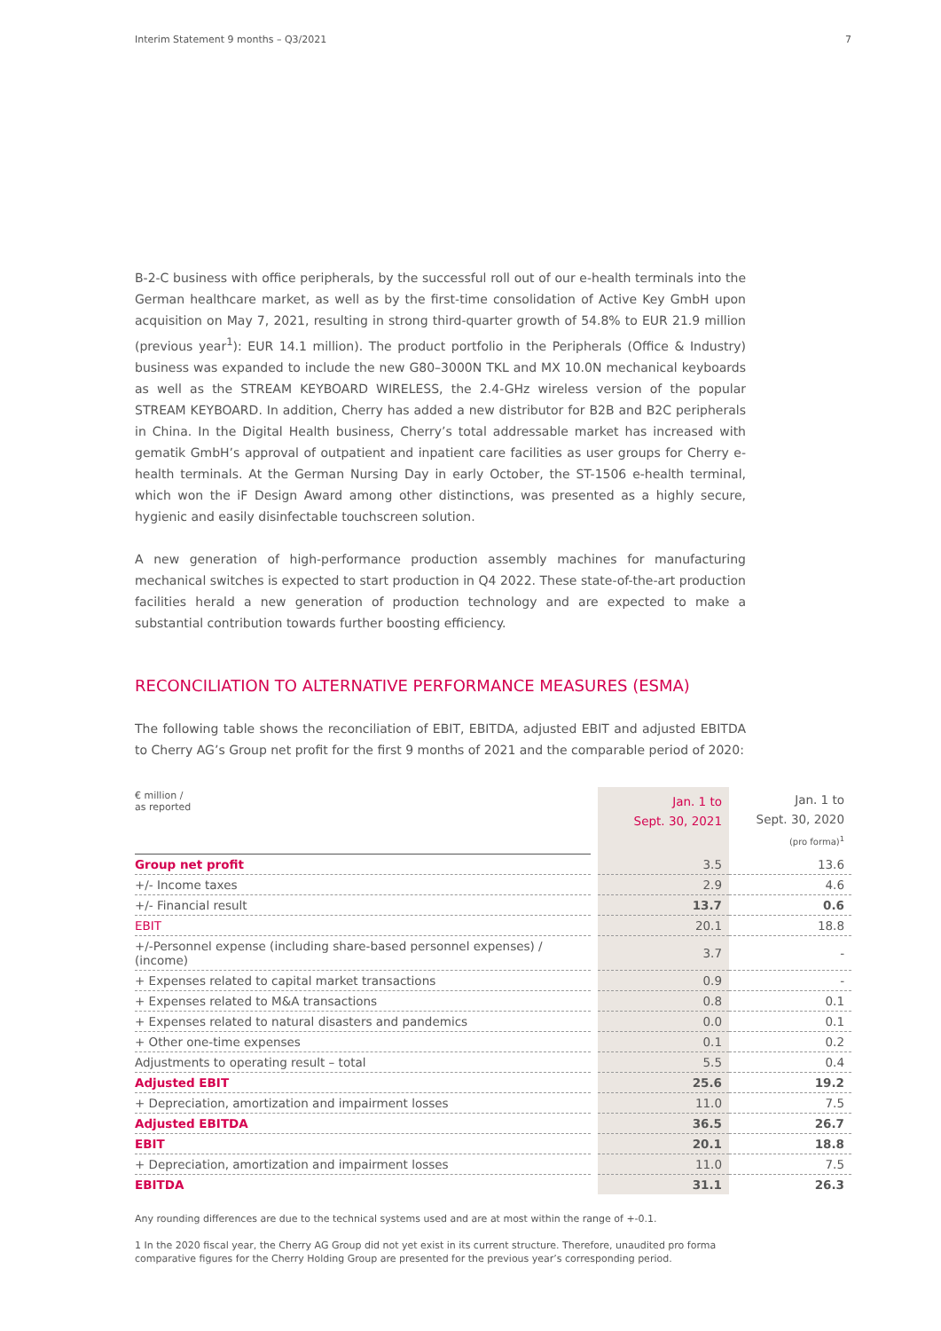Interim Statement 9 months – Q3/2021 7
B-2-C business with office peripherals, by the successful roll out of our e-health terminals into the German healthcare market, as well as by the first-time consolidation of Active Key GmbH upon acquisition on May 7, 2021, resulting in strong third-quarter growth of 54.8% to EUR 21.9 million (previous year<sup>1</sup>): EUR 14.1 million). The product portfolio in the Peripherals (Office & Industry) business was expanded to include the new G80–3000N TKL and MX 10.0N mechanical keyboards as well as the STREAM KEYBOARD WIRELESS, the 2.4-GHz wireless version of the popular STREAM KEYBOARD. In addition, Cherry has added a new distributor for B2B and B2C peripherals in China. In the Digital Health business, Cherry’s total addressable market has increased with gematik GmbH’s approval of outpatient and inpatient care facilities as user groups for Cherry e-health terminals. At the German Nursing Day in early October, the ST-1506 e-health terminal, which won the iF Design Award among other distinctions, was presented as a highly secure, hygienic and easily disinfectable touchscreen solution.
A new generation of high-performance production assembly machines for manufacturing mechanical switches is expected to start production in Q4 2022. These state-of-the-art production facilities herald a new generation of production technology and are expected to make a substantial contribution towards further boosting efficiency.
RECONCILIATION TO ALTERNATIVE PERFORMANCE MEASURES (ESMA)
The following table shows the reconciliation of EBIT, EBITDA, adjusted EBIT and adjusted EBITDA to Cherry AG’s Group net profit for the first 9 months of 2021 and the comparable period of 2020:
| € million / as reported | | Jan. 1 to Sept. 30, 2021 | Jan. 1 to Sept. 30, 2020 (pro forma)<sup>1</sup> |
| --- | --- | --- | --- |
| Group net profit | | 3.5 | 13.6 |
| +/- Income taxes | | 2.9 | 4.6 |
| +/- Financial result | | 13.7 | 0.6 |
| EBIT | | 20.1 | 18.8 |
| +/-Personnel expense (including share-based personnel expenses) / (income) | | 3.7 | - |
| + Expenses related to capital market transactions | | 0.9 | - |
| + Expenses related to M&A transactions | | 0.8 | 0.1 |
| + Expenses related to natural disasters and pandemics | | 0.0 | 0.1 |
| + Other one-time expenses | | 0.1 | 0.2 |
| Adjustments to operating result – total | | 5.5 | 0.4 |
| Adjusted EBIT | | 25.6 | 19.2 |
| + Depreciation, amortization and impairment losses | | 11.0 | 7.5 |
| Adjusted EBITDA | | 36.5 | 26.7 |
| EBIT | | 20.1 | 18.8 |
| + Depreciation, amortization and impairment losses | | 11.0 | 7.5 |
| EBITDA | | 31.1 | 26.3 |
Any rounding differences are due to the technical systems used and are at most within the range of +-0.1.
1 In the 2020 fiscal year, the Cherry AG Group did not yet exist in its current structure. Therefore, unaudited pro forma comparative figures for the Cherry Holding Group are presented for the previous year’s corresponding period.